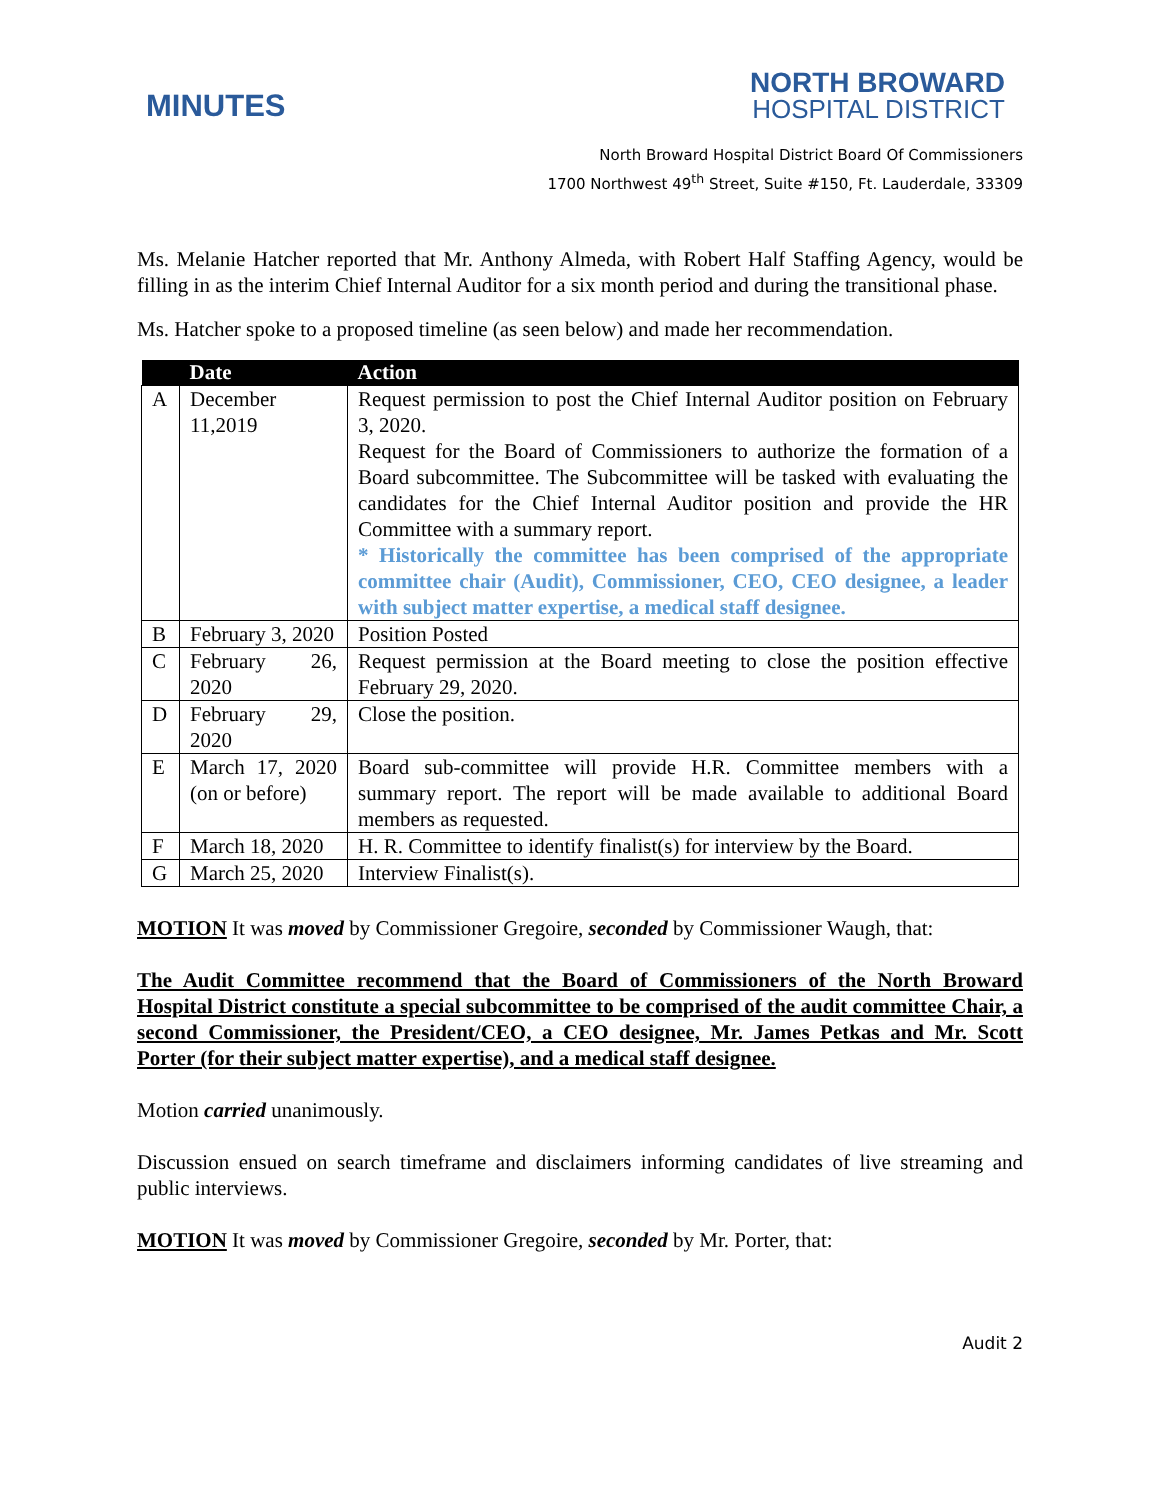MINUTES
NORTH BROWARD
HOSPITAL DISTRICT
North Broward Hospital District Board Of Commissioners
1700 Northwest 49<sup>th</sup> Street, Suite #150, Ft. Lauderdale, 33309
Ms. Melanie Hatcher reported that Mr. Anthony Almeda, with Robert Half Staffing Agency, would be filling in as the interim Chief Internal Auditor for a six month period and during the transitional phase.
Ms. Hatcher spoke to a proposed timeline (as seen below) and made her recommendation.
| | Date | Action |
| --- | --- | --- |
| A | December 11,2019 | Request permission to post the Chief Internal Auditor position on February 3, 2020. Request for the Board of Commissioners to authorize the formation of a Board subcommittee. The Subcommittee will be tasked with evaluating the candidates for the Chief Internal Auditor position and provide the HR Committee with a summary report. * Historically the committee has been comprised of the appropriate committee chair (Audit), Commissioner, CEO, CEO designee, a leader with subject matter expertise, a medical staff designee. |
| B | February 3, 2020 | Position Posted |
| C | February 26, 2020 | Request permission at the Board meeting to close the position effective February 29, 2020. |
| D | February 29, 2020 | Close the position. |
| E | March 17, 2020 (on or before) | Board sub-committee will provide H.R. Committee members with a summary report. The report will be made available to additional Board members as requested. |
| F | March 18, 2020 | H. R. Committee to identify finalist(s) for interview by the Board. |
| G | March 25, 2020 | Interview Finalist(s). |
MOTION It was moved by Commissioner Gregoire, seconded by Commissioner Waugh, that:
The Audit Committee recommend that the Board of Commissioners of the North Broward Hospital District constitute a special subcommittee to be comprised of the audit committee Chair, a second Commissioner, the President/CEO, a CEO designee, Mr. James Petkas and Mr. Scott Porter (for their subject matter expertise), and a medical staff designee.
Motion carried unanimously.
Discussion ensued on search timeframe and disclaimers informing candidates of live streaming and public interviews.
MOTION It was moved by Commissioner Gregoire, seconded by Mr. Porter, that:
Audit 2